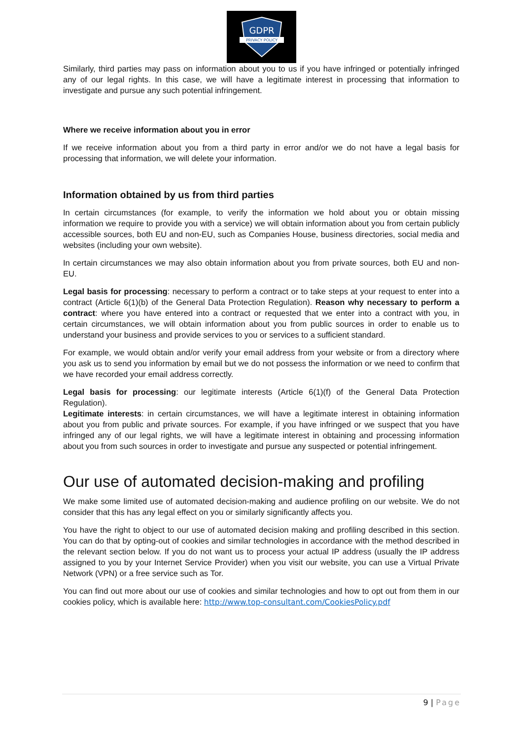GDPR
PRIVACY POLICY
Similarly, third parties may pass on information about you to us if you have infringed or potentially infringed any of our legal rights. In this case, we will have a legitimate interest in processing that information to investigate and pursue any such potential infringement.
Where we receive information about you in error
If we receive information about you from a third party in error and/or we do not have a legal basis for processing that information, we will delete your information.
Information obtained by us from third parties
In certain circumstances (for example, to verify the information we hold about you or obtain missing information we require to provide you with a service) we will obtain information about you from certain publicly accessible sources, both EU and non-EU, such as Companies House, business directories, social media and websites (including your own website).
In certain circumstances we may also obtain information about you from private sources, both EU and non-EU.
Legal basis for processing: necessary to perform a contract or to take steps at your request to enter into a contract (Article 6(1)(b) of the General Data Protection Regulation). Reason why necessary to perform a contract: where you have entered into a contract or requested that we enter into a contract with you, in certain circumstances, we will obtain information about you from public sources in order to enable us to understand your business and provide services to you or services to a sufficient standard.
For example, we would obtain and/or verify your email address from your website or from a directory where you ask us to send you information by email but we do not possess the information or we need to confirm that we have recorded your email address correctly.
Legal basis for processing: our legitimate interests (Article 6(1)(f) of the General Data Protection Regulation).
Legitimate interests: in certain circumstances, we will have a legitimate interest in obtaining information about you from public and private sources. For example, if you have infringed or we suspect that you have infringed any of our legal rights, we will have a legitimate interest in obtaining and processing information about you from such sources in order to investigate and pursue any suspected or potential infringement.
Our use of automated decision-making and profiling
We make some limited use of automated decision-making and audience profiling on our website. We do not consider that this has any legal effect on you or similarly significantly affects you.
You have the right to object to our use of automated decision making and profiling described in this section. You can do that by opting-out of cookies and similar technologies in accordance with the method described in the relevant section below. If you do not want us to process your actual IP address (usually the IP address assigned to you by your Internet Service Provider) when you visit our website, you can use a Virtual Private Network (VPN) or a free service such as Tor.
You can find out more about our use of cookies and similar technologies and how to opt out from them in our cookies policy, which is available here: http://www.top-consultant.com/CookiesPolicy.pdf
9 | Page